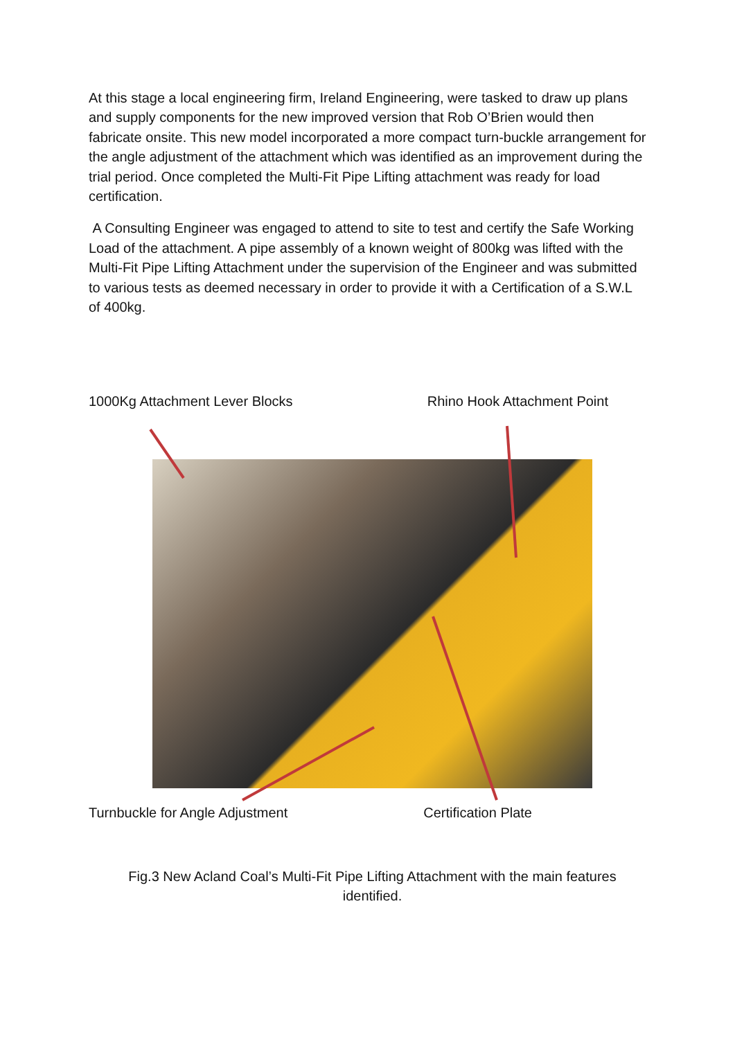At this stage a local engineering firm, Ireland Engineering, were tasked to draw up plans and supply components for the new improved version that Rob O’Brien would then fabricate onsite. This new model incorporated a more compact turn-buckle arrangement for the angle adjustment of the attachment which was identified as an improvement during the trial period. Once completed the Multi-Fit Pipe Lifting attachment was ready for load certification.
A Consulting Engineer was engaged to attend to site to test and certify the Safe Working Load of the attachment. A pipe assembly of a known weight of 800kg was lifted with the Multi-Fit Pipe Lifting Attachment under the supervision of the Engineer and was submitted to various tests as deemed necessary in order to provide it with a Certification of a S.W.L of 400kg.
1000Kg Attachment Lever Blocks Rhino Hook Attachment Point
Turnbuckle for Angle Adjustment Certification Plate
Fig.3 New Acland Coal’s Multi-Fit Pipe Lifting Attachment with the main features identified.